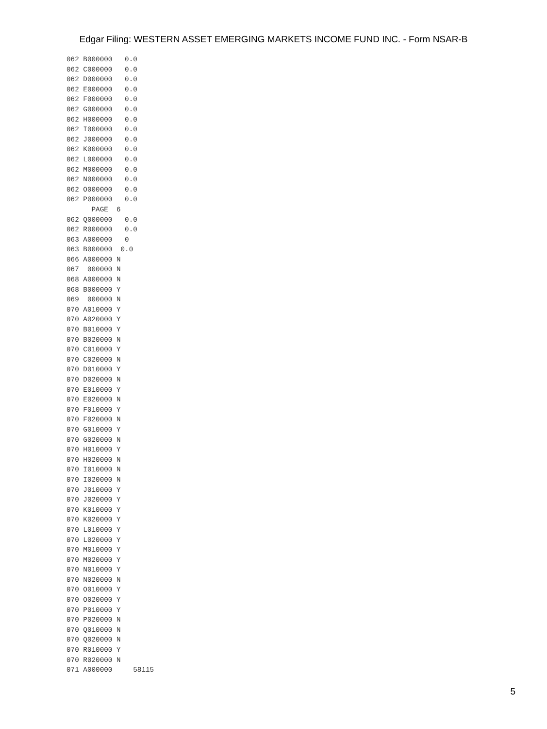Edgar Filing: WESTERN ASSET EMERGING MARKETS INCOME FUND INC. - Form NSAR-B
062 B000000   0.0
062 C000000   0.0
062 D000000   0.0
062 E000000   0.0
062 F000000   0.0
062 G000000   0.0
062 H000000   0.0
062 I000000   0.0
062 J000000   0.0
062 K000000   0.0
062 L000000   0.0
062 M000000   0.0
062 N000000   0.0
062 O000000   0.0
062 P000000   0.0
      PAGE  6
062 Q000000   0.0
062 R000000   0.0
063 A000000   0
063 B000000  0.0
066 A000000 N
067  000000 N
068 A000000 N
068 B000000 Y
069  000000 N
070 A010000 Y
070 A020000 Y
070 B010000 Y
070 B020000 N
070 C010000 Y
070 C020000 N
070 D010000 Y
070 D020000 N
070 E010000 Y
070 E020000 N
070 F010000 Y
070 F020000 N
070 G010000 Y
070 G020000 N
070 H010000 Y
070 H020000 N
070 I010000 N
070 I020000 N
070 J010000 Y
070 J020000 Y
070 K010000 Y
070 K020000 Y
070 L010000 Y
070 L020000 Y
070 M010000 Y
070 M020000 Y
070 N010000 Y
070 N020000 N
070 O010000 Y
070 O020000 Y
070 P010000 Y
070 P020000 N
070 Q010000 N
070 Q020000 N
070 R010000 Y
070 R020000 N
071 A000000     58115
5